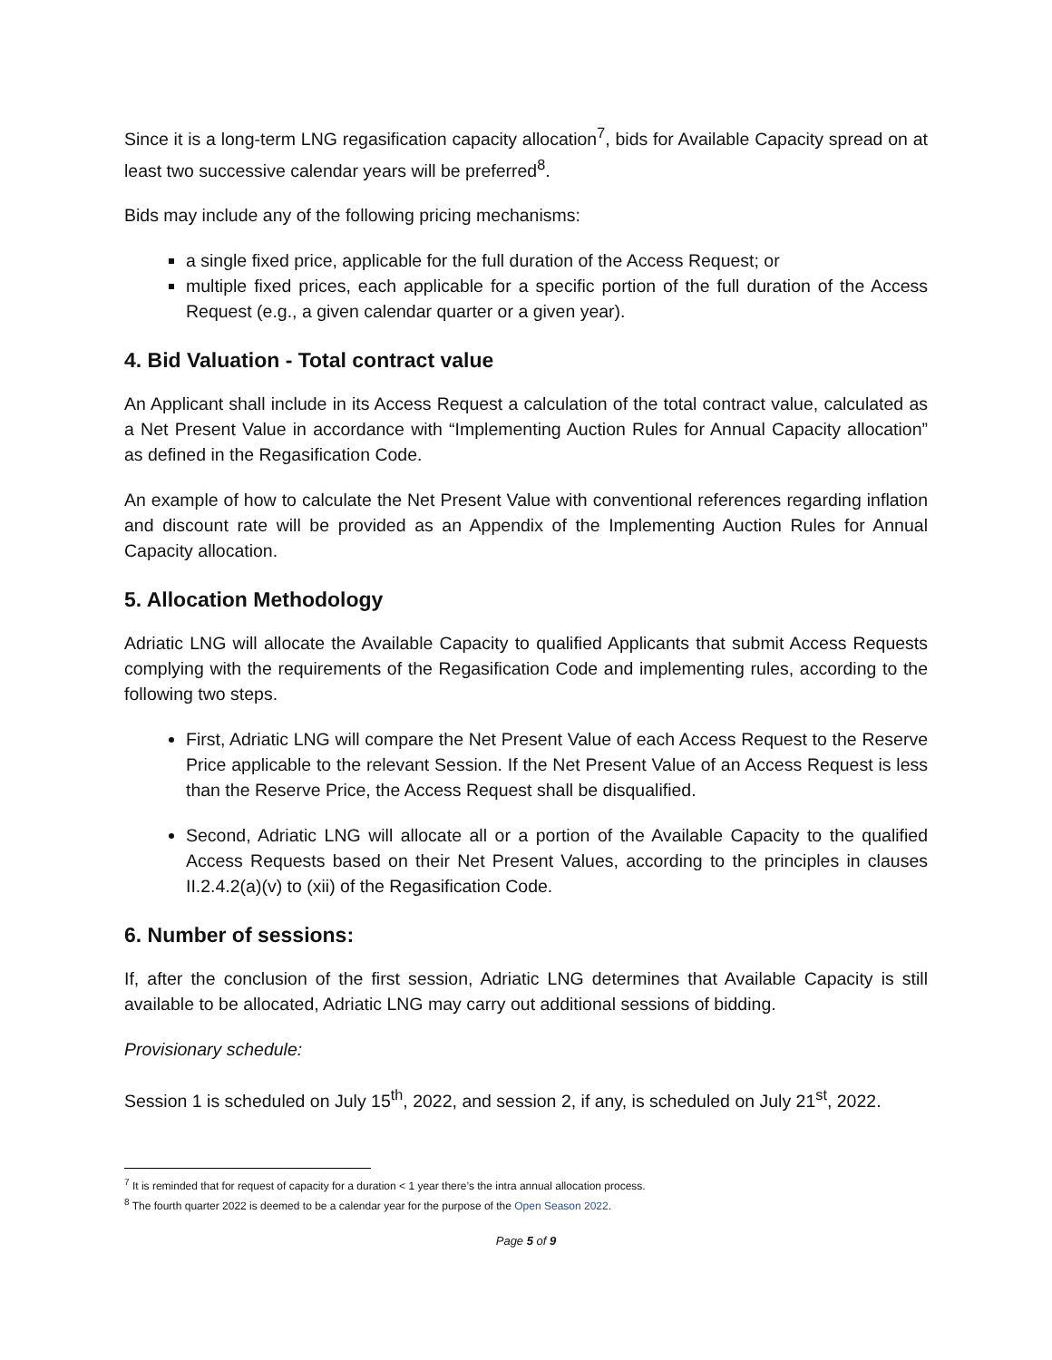Since it is a long-term LNG regasification capacity allocation<sup>7</sup>, bids for Available Capacity spread on at least two successive calendar years will be preferred<sup>8</sup>.
Bids may include any of the following pricing mechanisms:
a single fixed price, applicable for the full duration of the Access Request; or
multiple fixed prices, each applicable for a specific portion of the full duration of the Access Request (e.g., a given calendar quarter or a given year).
4. Bid Valuation - Total contract value
An Applicant shall include in its Access Request a calculation of the total contract value, calculated as a Net Present Value in accordance with “Implementing Auction Rules for Annual Capacity allocation” as defined in the Regasification Code.
An example of how to calculate the Net Present Value with conventional references regarding inflation and discount rate will be provided as an Appendix of the Implementing Auction Rules for Annual Capacity allocation.
5. Allocation Methodology
Adriatic LNG will allocate the Available Capacity to qualified Applicants that submit Access Requests complying with the requirements of the Regasification Code and implementing rules, according to the following two steps.
First, Adriatic LNG will compare the Net Present Value of each Access Request to the Reserve Price applicable to the relevant Session. If the Net Present Value of an Access Request is less than the Reserve Price, the Access Request shall be disqualified.
Second, Adriatic LNG will allocate all or a portion of the Available Capacity to the qualified Access Requests based on their Net Present Values, according to the principles in clauses II.2.4.2(a)(v) to (xii) of the Regasification Code.
6. Number of sessions:
If, after the conclusion of the first session, Adriatic LNG determines that Available Capacity is still available to be allocated, Adriatic LNG may carry out additional sessions of bidding.
Provisionary schedule:
Session 1 is scheduled on July 15<sup>th</sup>, 2022, and session 2, if any, is scheduled on July 21<sup>st</sup>, 2022.
<sup>7</sup> It is reminded that for request of capacity for a duration < 1 year there’s the intra annual allocation process.
<sup>8</sup> The fourth quarter 2022 is deemed to be a calendar year for the purpose of the Open Season 2022.
Page 5 of 9